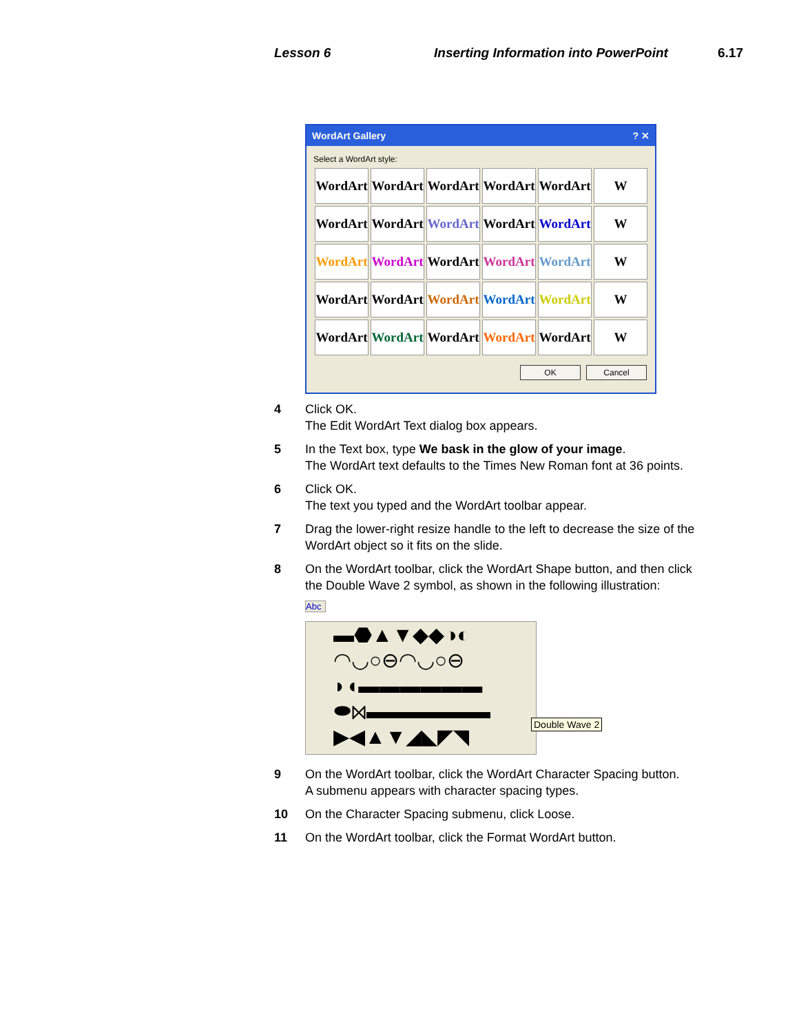Lesson 6
Inserting Information into PowerPoint
6.17
WordArt Gallery? ✕
Select a WordArt style:
WordArt
WordArt
WordArt
WordArt
WordArt
W
WordArt
WordArt
WordArt
WordArt
WordArt
W
WordArt
WordArt
WordArt
WordArt
WordArt
W
WordArt
WordArt
WordArt
WordArt
WordArt
W
WordArt
WordArt
WordArt
WordArt
WordArt
W
OK Cancel
4 Click OK.
The Edit WordArt Text dialog box appears.
5 In the Text box, type We bask in the glow of your image.
The WordArt text defaults to the Times New Roman font at 36 points.
6 Click OK.
The text you typed and the WordArt toolbar appear.
7 Drag the lower-right resize handle to the left to decrease the size of the WordArt object so it fits on the slide.
8 On the WordArt toolbar, click the WordArt Shape button, and then click the Double Wave 2 symbol, as shown in the following illustration:
Abc
▬⬣▲▼◆◆◑◐
◠◡○⊖◠◡○⊖
◗◖▬▬▬▬▬▬
⬬⋈▬▬▬▬▬▬
▶◀▲▼◢◣◤◥
Double Wave 2
9 On the WordArt toolbar, click the WordArt Character Spacing button.
A submenu appears with character spacing types.
10 On the Character Spacing submenu, click Loose.
11 On the WordArt toolbar, click the Format WordArt button.